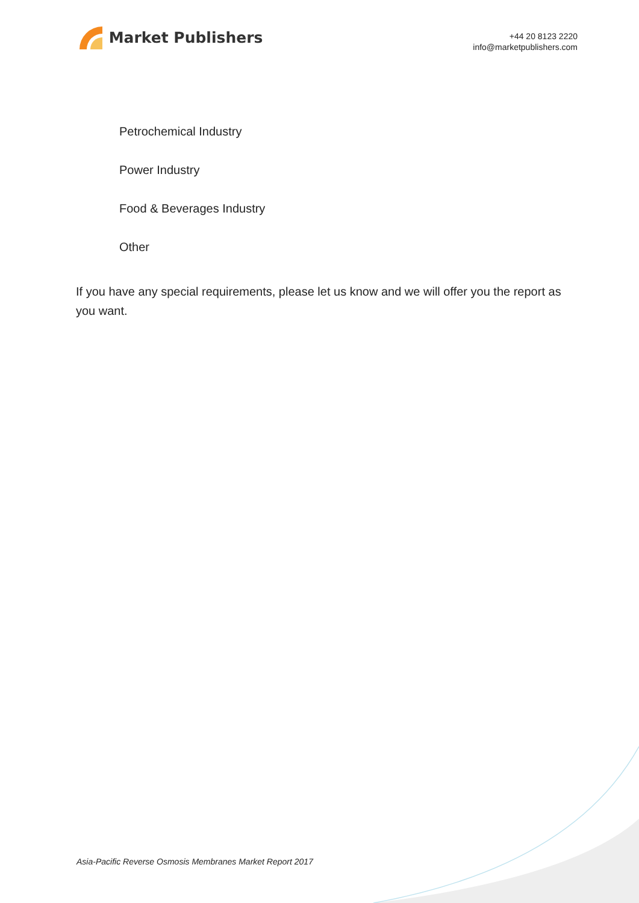Market Publishers
+44 20 8123 2220
info@marketpublishers.com
Petrochemical Industry
Power Industry
Food & Beverages Industry
Other
If you have any special requirements, please let us know and we will offer you the report as you want.
Asia-Pacific Reverse Osmosis Membranes Market Report 2017